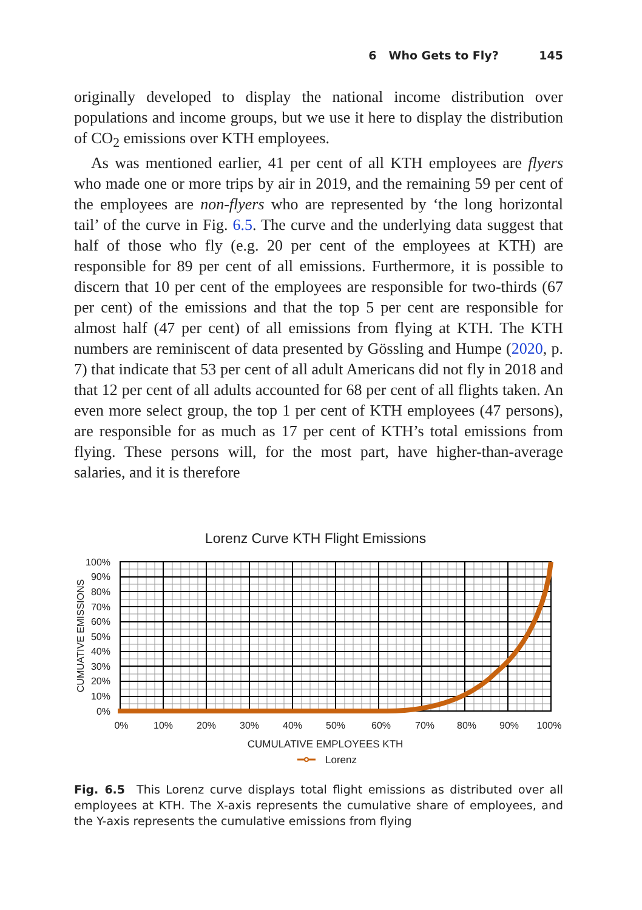6 Who Gets to Fly? 145
originally developed to display the national income distribution over populations and income groups, but we use it here to display the distribution of CO<sub>2</sub> emissions over KTH employees.
As was mentioned earlier, 41 per cent of all KTH employees are flyers who made one or more trips by air in 2019, and the remaining 59 per cent of the employees are non-flyers who are represented by ‘the long horizontal tail’ of the curve in Fig. 6.5. The curve and the underlying data suggest that half of those who fly (e.g. 20 per cent of the employees at KTH) are responsible for 89 per cent of all emissions. Furthermore, it is possible to discern that 10 per cent of the employees are responsible for two-thirds (67 per cent) of the emissions and that the top 5 per cent are responsible for almost half (47 per cent) of all emissions from flying at KTH. The KTH numbers are reminiscent of data presented by Gössling and Humpe (2020, p. 7) that indicate that 53 per cent of all adult Americans did not fly in 2018 and that 12 per cent of all adults accounted for 68 per cent of all flights taken. An even more select group, the top 1 per cent of KTH employees (47 persons), are responsible for as much as 17 per cent of KTH’s total emissions from flying. These persons will, for the most part, have higher-than-average salaries, and it is therefore
Lorenz Curve KTH Flight Emissions
100%
90%
80%
70%
60%
50%
40%
30%
20%
10%
0%
0%
10%
20%
30%
40%
50%
60%
70%
80%
90%
100%
CUMUATIVE EMISSIONS
CUMULATIVE EMPLOYEES KTH
Lorenz
Fig. 6.5 This Lorenz curve displays total flight emissions as distributed over all employees at KTH. The X-axis represents the cumulative share of employees, and the Y-axis represents the cumulative emissions from flying